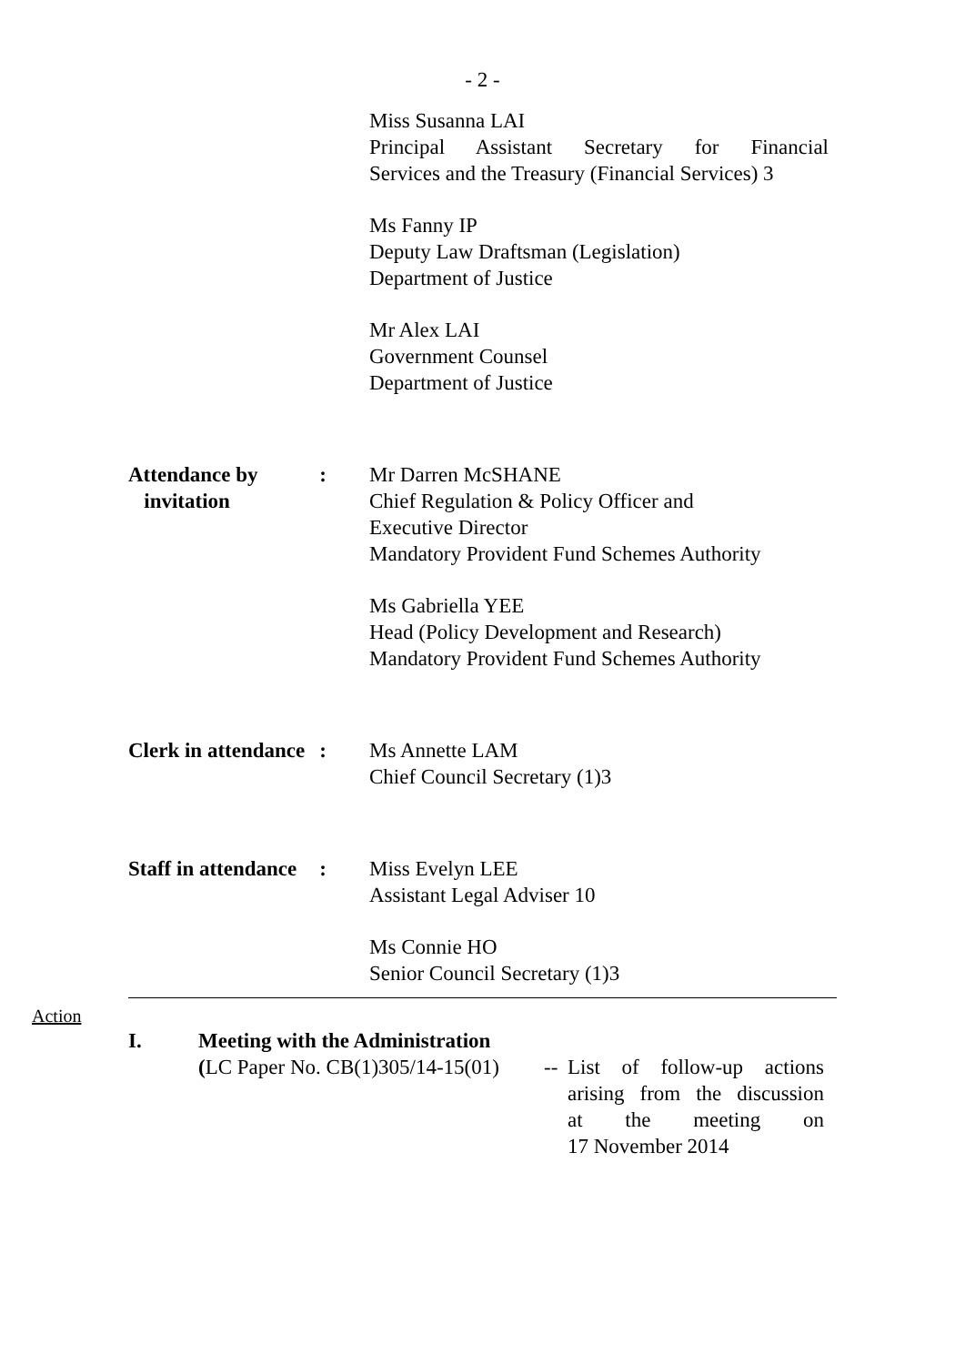- 2 -
Miss Susanna LAI
Principal Assistant Secretary for Financial
Services and the Treasury (Financial Services) 3
Ms Fanny IP
Deputy Law Draftsman (Legislation)
Department of Justice
Mr Alex LAI
Government Counsel
Department of Justice
Attendance by
invitation:
Mr Darren McSHANE
Chief Regulation & Policy Officer and
Executive Director
Mandatory Provident Fund Schemes Authority
Ms Gabriella YEE
Head (Policy Development and Research)
Mandatory Provident Fund Schemes Authority
Clerk in attendance:
Ms Annette LAM
Chief Council Secretary (1)3
Staff in attendance:
Miss Evelyn LEE
Assistant Legal Adviser 10
Ms Connie HO
Senior Council Secretary (1)3
Action
I. Meeting with the Administration
(LC Paper No. CB(1)305/14-15(01)
--
List of follow-up actions
arising from the discussion
at the meeting on
17 November 2014